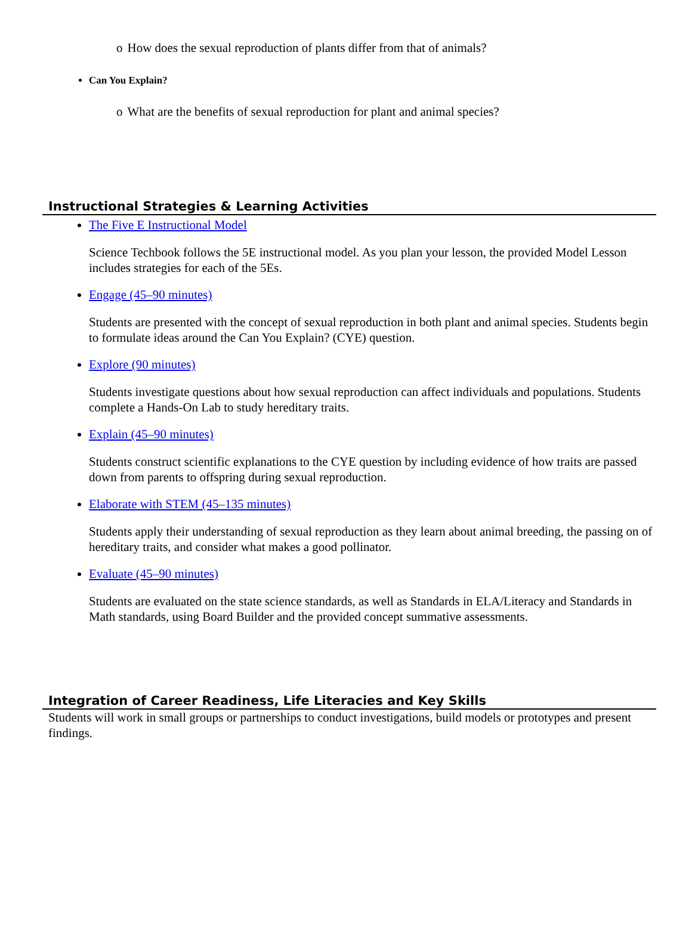o How does the sexual reproduction of plants differ from that of animals?
Can You Explain?
o What are the benefits of sexual reproduction for plant and animal species?
Instructional Strategies & Learning Activities
The Five E Instructional Model
Science Techbook follows the 5E instructional model. As you plan your lesson, the provided Model Lesson includes strategies for each of the 5Es.
Engage (45–90 minutes)
Students are presented with the concept of sexual reproduction in both plant and animal species. Students begin to formulate ideas around the Can You Explain? (CYE) question.
Explore (90 minutes)
Students investigate questions about how sexual reproduction can affect individuals and populations. Students complete a Hands-On Lab to study hereditary traits.
Explain (45–90 minutes)
Students construct scientific explanations to the CYE question by including evidence of how traits are passed down from parents to offspring during sexual reproduction.
Elaborate with STEM (45–135 minutes)
Students apply their understanding of sexual reproduction as they learn about animal breeding, the passing on of hereditary traits, and consider what makes a good pollinator.
Evaluate (45–90 minutes)
Students are evaluated on the state science standards, as well as Standards in ELA/Literacy and Standards in Math standards, using Board Builder and the provided concept summative assessments.
Integration of Career Readiness, Life Literacies and Key Skills
Students will work in small groups or partnerships to conduct investigations, build models or prototypes and present findings.